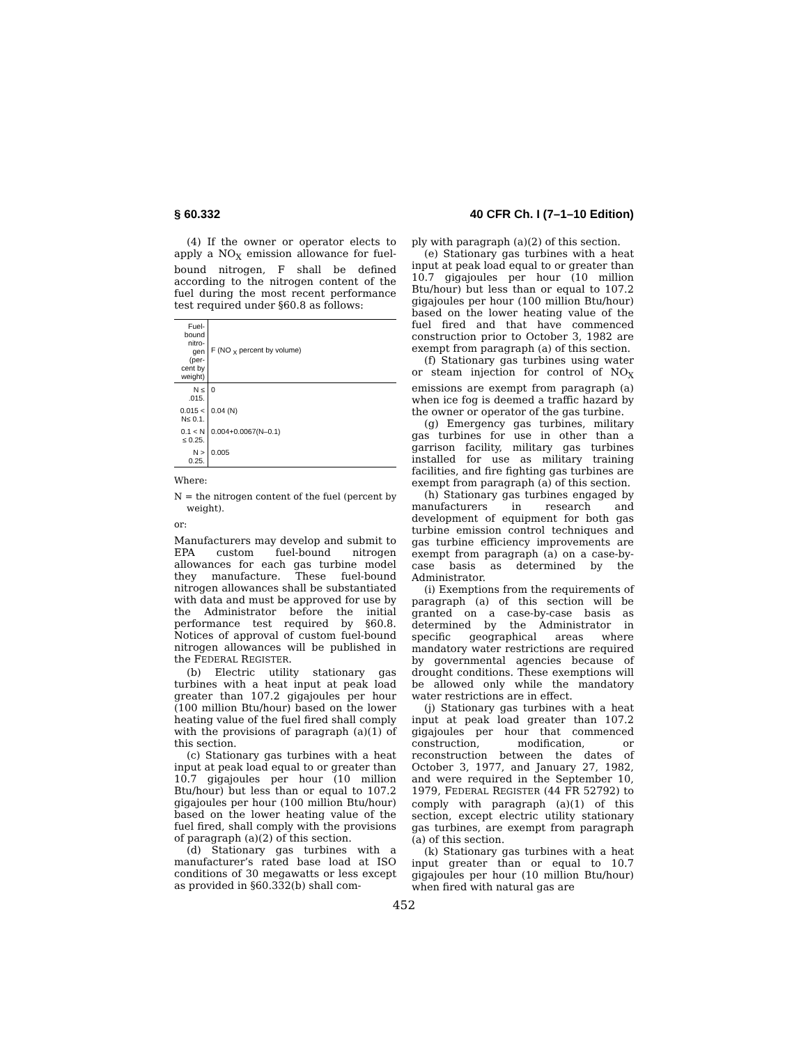§ 60.332 40 CFR Ch. I (7–1–10 Edition)
(4) If the owner or operator elects to apply a NO<sub>X</sub> emission allowance for fuel-bound nitrogen, F shall be defined according to the nitrogen content of the fuel during the most recent performance test required under §60.8 as follows:
| Fuel-bound nitro-gen (per-cent by weight) | F (NO <sub>X</sub> percent by volume) |
| --- | --- |
| N ≤ .015. | 0 |
| 0.015 < N≤ 0.1. | 0.04 (N) |
| 0.1 < N ≤ 0.25. | 0.004+0.0067(N–0.1) |
| N > 0.25. | 0.005 |
Where:
N = the nitrogen content of the fuel (percent by weight).
or:
Manufacturers may develop and submit to EPA custom fuel-bound nitrogen allowances for each gas turbine model they manufacture. These fuel-bound nitrogen allowances shall be substantiated with data and must be approved for use by the Administrator before the initial performance test required by §60.8. Notices of approval of custom fuel-bound nitrogen allowances will be published in the FEDERAL REGISTER.
(b) Electric utility stationary gas turbines with a heat input at peak load greater than 107.2 gigajoules per hour (100 million Btu/hour) based on the lower heating value of the fuel fired shall comply with the provisions of paragraph (a)(1) of this section.
(c) Stationary gas turbines with a heat input at peak load equal to or greater than 10.7 gigajoules per hour (10 million Btu/hour) but less than or equal to 107.2 gigajoules per hour (100 million Btu/hour) based on the lower heating value of the fuel fired, shall comply with the provisions of paragraph (a)(2) of this section.
(d) Stationary gas turbines with a manufacturer’s rated base load at ISO conditions of 30 megawatts or less except as provided in §60.332(b) shall com-
ply with paragraph (a)(2) of this section.
(e) Stationary gas turbines with a heat input at peak load equal to or greater than 10.7 gigajoules per hour (10 million Btu/hour) but less than or equal to 107.2 gigajoules per hour (100 million Btu/hour) based on the lower heating value of the fuel fired and that have commenced construction prior to October 3, 1982 are exempt from paragraph (a) of this section.
(f) Stationary gas turbines using water or steam injection for control of NO<sub>X</sub> emissions are exempt from paragraph (a) when ice fog is deemed a traffic hazard by the owner or operator of the gas turbine.
(g) Emergency gas turbines, military gas turbines for use in other than a garrison facility, military gas turbines installed for use as military training facilities, and fire fighting gas turbines are exempt from paragraph (a) of this section.
(h) Stationary gas turbines engaged by manufacturers in research and development of equipment for both gas turbine emission control techniques and gas turbine efficiency improvements are exempt from paragraph (a) on a case-by-case basis as determined by the Administrator.
(i) Exemptions from the requirements of paragraph (a) of this section will be granted on a case-by-case basis as determined by the Administrator in specific geographical areas where mandatory water restrictions are required by governmental agencies because of drought conditions. These exemptions will be allowed only while the mandatory water restrictions are in effect.
(j) Stationary gas turbines with a heat input at peak load greater than 107.2 gigajoules per hour that commenced construction, modification, or reconstruction between the dates of October 3, 1977, and January 27, 1982, and were required in the September 10, 1979, FEDERAL REGISTER (44 FR 52792) to comply with paragraph (a)(1) of this section, except electric utility stationary gas turbines, are exempt from paragraph (a) of this section.
(k) Stationary gas turbines with a heat input greater than or equal to 10.7 gigajoules per hour (10 million Btu/hour) when fired with natural gas are
452